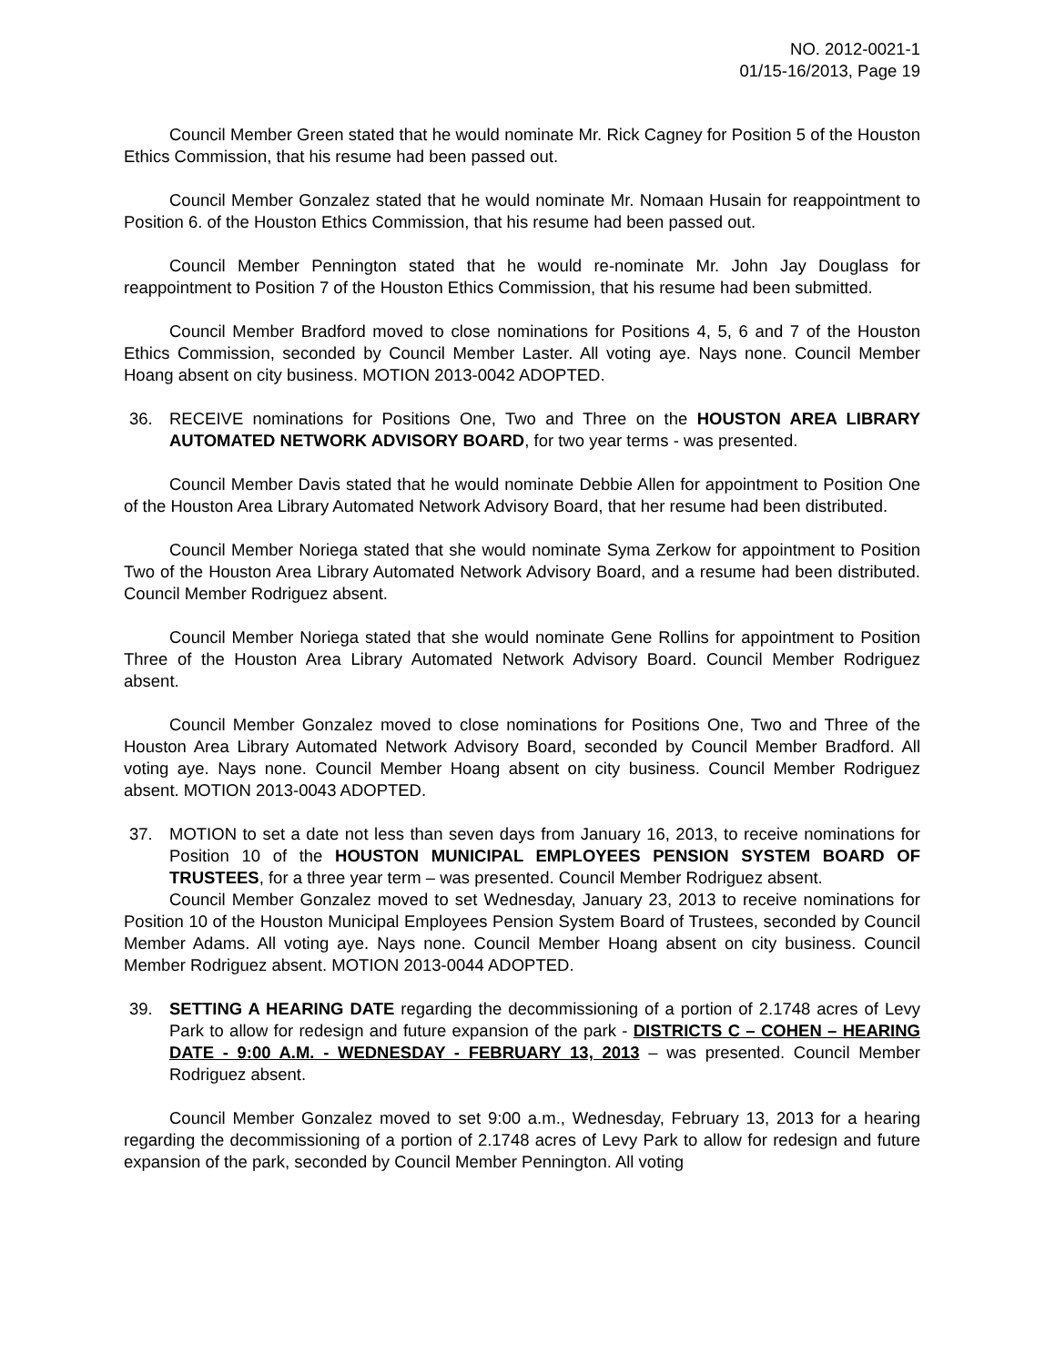NO. 2012-0021-1
01/15-16/2013, Page 19
Council Member Green stated that he would nominate Mr. Rick Cagney for Position 5 of the Houston Ethics Commission, that his resume had been passed out.
Council Member Gonzalez stated that he would nominate Mr. Nomaan Husain for reappointment to Position 6. of the Houston Ethics Commission, that his resume had been passed out.
Council Member Pennington stated that he would re-nominate Mr. John Jay Douglass for reappointment to Position 7 of the Houston Ethics Commission, that his resume had been submitted.
Council Member Bradford moved to close nominations for Positions 4, 5, 6 and 7 of the Houston Ethics Commission, seconded by Council Member Laster. All voting aye. Nays none. Council Member Hoang absent on city business. MOTION 2013-0042 ADOPTED.
36. RECEIVE nominations for Positions One, Two and Three on the HOUSTON AREA LIBRARY AUTOMATED NETWORK ADVISORY BOARD, for two year terms - was presented.
Council Member Davis stated that he would nominate Debbie Allen for appointment to Position One of the Houston Area Library Automated Network Advisory Board, that her resume had been distributed.
Council Member Noriega stated that she would nominate Syma Zerkow for appointment to Position Two of the Houston Area Library Automated Network Advisory Board, and a resume had been distributed. Council Member Rodriguez absent.
Council Member Noriega stated that she would nominate Gene Rollins for appointment to Position Three of the Houston Area Library Automated Network Advisory Board. Council Member Rodriguez absent.
Council Member Gonzalez moved to close nominations for Positions One, Two and Three of the Houston Area Library Automated Network Advisory Board, seconded by Council Member Bradford. All voting aye. Nays none. Council Member Hoang absent on city business. Council Member Rodriguez absent. MOTION 2013-0043 ADOPTED.
37. MOTION to set a date not less than seven days from January 16, 2013, to receive nominations for Position 10 of the HOUSTON MUNICIPAL EMPLOYEES PENSION SYSTEM BOARD OF TRUSTEES, for a three year term – was presented. Council Member Rodriguez absent.
Council Member Gonzalez moved to set Wednesday, January 23, 2013 to receive nominations for Position 10 of the Houston Municipal Employees Pension System Board of Trustees, seconded by Council Member Adams. All voting aye. Nays none. Council Member Hoang absent on city business. Council Member Rodriguez absent. MOTION 2013-0044 ADOPTED.
39. SETTING A HEARING DATE regarding the decommissioning of a portion of 2.1748 acres of Levy Park to allow for redesign and future expansion of the park - DISTRICTS C – COHEN – HEARING DATE - 9:00 A.M. - WEDNESDAY - FEBRUARY 13, 2013 – was presented. Council Member Rodriguez absent.
Council Member Gonzalez moved to set 9:00 a.m., Wednesday, February 13, 2013 for a hearing regarding the decommissioning of a portion of 2.1748 acres of Levy Park to allow for redesign and future expansion of the park, seconded by Council Member Pennington. All voting